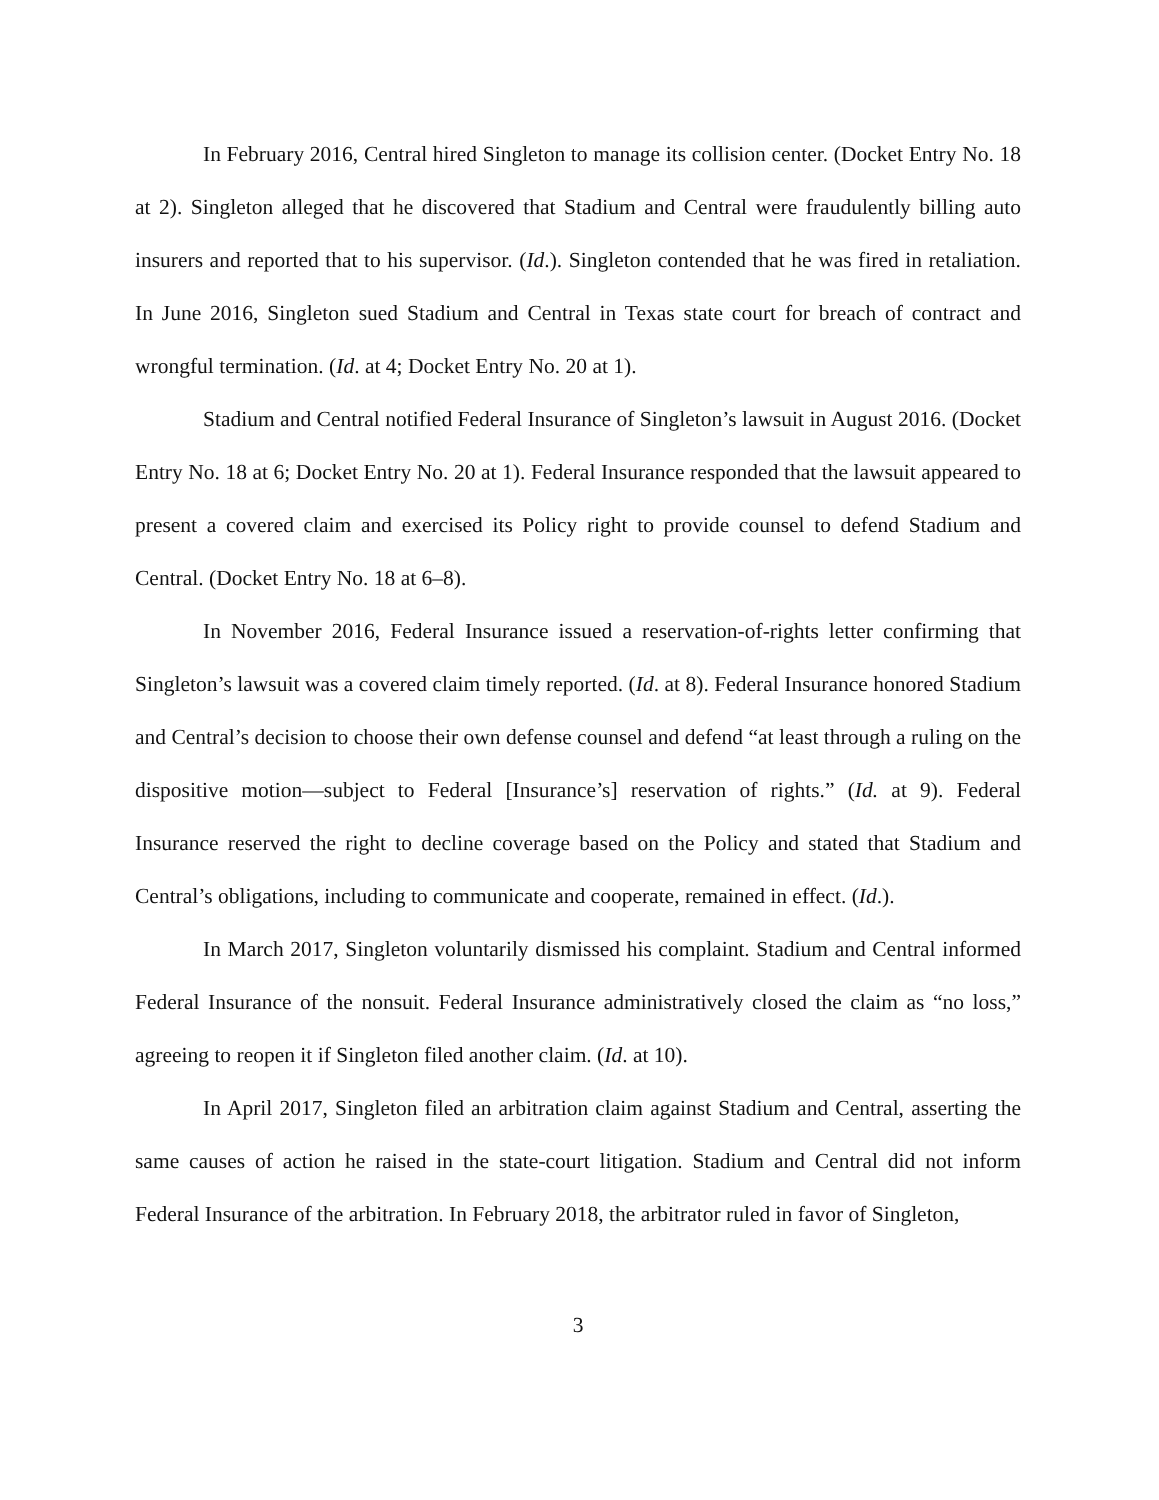In February 2016, Central hired Singleton to manage its collision center. (Docket Entry No. 18 at 2). Singleton alleged that he discovered that Stadium and Central were fraudulently billing auto insurers and reported that to his supervisor. (Id.). Singleton contended that he was fired in retaliation. In June 2016, Singleton sued Stadium and Central in Texas state court for breach of contract and wrongful termination. (Id. at 4; Docket Entry No. 20 at 1).
Stadium and Central notified Federal Insurance of Singleton’s lawsuit in August 2016. (Docket Entry No. 18 at 6; Docket Entry No. 20 at 1). Federal Insurance responded that the lawsuit appeared to present a covered claim and exercised its Policy right to provide counsel to defend Stadium and Central. (Docket Entry No. 18 at 6–8).
In November 2016, Federal Insurance issued a reservation-of-rights letter confirming that Singleton’s lawsuit was a covered claim timely reported. (Id. at 8). Federal Insurance honored Stadium and Central’s decision to choose their own defense counsel and defend “at least through a ruling on the dispositive motion—subject to Federal [Insurance’s] reservation of rights.” (Id. at 9). Federal Insurance reserved the right to decline coverage based on the Policy and stated that Stadium and Central’s obligations, including to communicate and cooperate, remained in effect. (Id.).
In March 2017, Singleton voluntarily dismissed his complaint. Stadium and Central informed Federal Insurance of the nonsuit. Federal Insurance administratively closed the claim as “no loss,” agreeing to reopen it if Singleton filed another claim. (Id. at 10).
In April 2017, Singleton filed an arbitration claim against Stadium and Central, asserting the same causes of action he raised in the state-court litigation. Stadium and Central did not inform Federal Insurance of the arbitration. In February 2018, the arbitrator ruled in favor of Singleton,
3